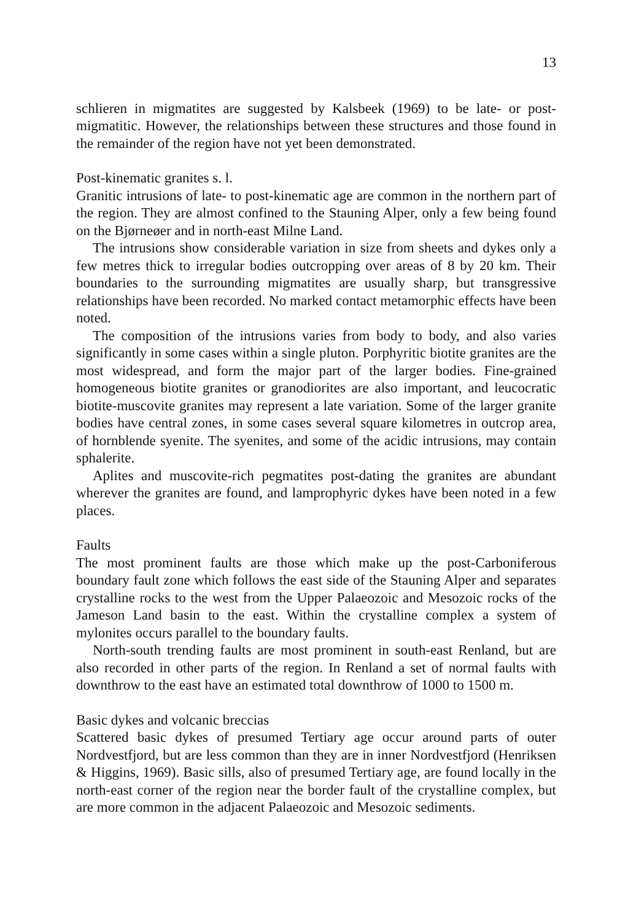13
schlieren in migmatites are suggested by Kalsbeek (1969) to be late- or post-migmatitic. However, the relationships between these structures and those found in the remainder of the region have not yet been demonstrated.
Post-kinematic granites s. l.
Granitic intrusions of late- to post-kinematic age are common in the northern part of the region. They are almost confined to the Stauning Alper, only a few being found on the Bjørneøer and in north-east Milne Land.
The intrusions show considerable variation in size from sheets and dykes only a few metres thick to irregular bodies outcropping over areas of 8 by 20 km. Their boundaries to the surrounding migmatites are usually sharp, but transgressive relationships have been recorded. No marked contact metamorphic effects have been noted.
The composition of the intrusions varies from body to body, and also varies significantly in some cases within a single pluton. Porphyritic biotite granites are the most widespread, and form the major part of the larger bodies. Fine-grained homogeneous biotite granites or granodiorites are also important, and leucocratic biotite-muscovite granites may represent a late variation. Some of the larger granite bodies have central zones, in some cases several square kilometres in outcrop area, of hornblende syenite. The syenites, and some of the acidic intrusions, may contain sphalerite.
Aplites and muscovite-rich pegmatites post-dating the granites are abundant wherever the granites are found, and lamprophyric dykes have been noted in a few places.
Faults
The most prominent faults are those which make up the post-Carboniferous boundary fault zone which follows the east side of the Stauning Alper and separates crystalline rocks to the west from the Upper Palaeozoic and Mesozoic rocks of the Jameson Land basin to the east. Within the crystalline complex a system of mylonites occurs parallel to the boundary faults.
North-south trending faults are most prominent in south-east Renland, but are also recorded in other parts of the region. In Renland a set of normal faults with downthrow to the east have an estimated total downthrow of 1000 to 1500 m.
Basic dykes and volcanic breccias
Scattered basic dykes of presumed Tertiary age occur around parts of outer Nordvestfjord, but are less common than they are in inner Nordvestfjord (Henriksen & Higgins, 1969). Basic sills, also of presumed Tertiary age, are found locally in the north-east corner of the region near the border fault of the crystalline complex, but are more common in the adjacent Palaeozoic and Mesozoic sediments.